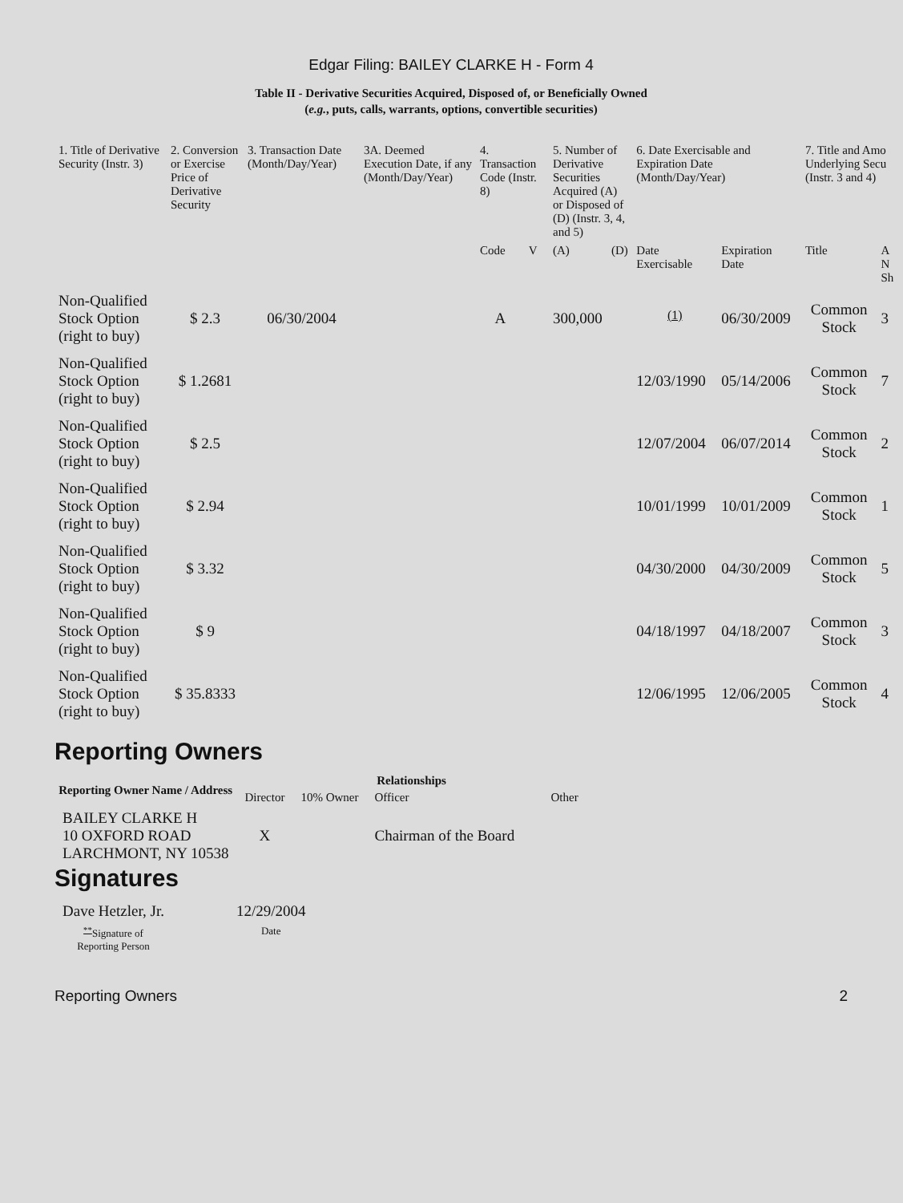Edgar Filing: BAILEY CLARKE H - Form 4
Table II - Derivative Securities Acquired, Disposed of, or Beneficially Owned
(e.g., puts, calls, warrants, options, convertible securities)
| 1. Title of Derivative Security (Instr. 3) | 2. Conversion or Exercise Price of Derivative Security | 3. Transaction Date (Month/Day/Year) | 3A. Deemed Execution Date, if any (Month/Day/Year) | 4. Transaction Code (Instr. 8) | | 5. Number of Derivative Securities Acquired (A) or Disposed of (D) (Instr. 3, 4, and 5) | | 6. Date Exercisable and Expiration Date (Month/Day/Year) | | 7. Title and Amo Underlying Secu (Instr. 3 and 4) | |
| --- | --- | --- | --- | --- | --- | --- | --- | --- | --- | --- | --- |
| | | | | Code | V | (A) | (D) | Date Exercisable | Expiration Date | Title | A N Sh |
| Non-Qualified Stock Option (right to buy) | $ 2.3 | 06/30/2004 | | A | | 300,000 | | <sup>(1)</sup> | 06/30/2009 | Common Stock | 3 |
| Non-Qualified Stock Option (right to buy) | $ 1.2681 | | | | | | | 12/03/1990 | 05/14/2006 | Common Stock | 7 |
| Non-Qualified Stock Option (right to buy) | $ 2.5 | | | | | | | 12/07/2004 | 06/07/2014 | Common Stock | 2 |
| Non-Qualified Stock Option (right to buy) | $ 2.94 | | | | | | | 10/01/1999 | 10/01/2009 | Common Stock | 1 |
| Non-Qualified Stock Option (right to buy) | $ 3.32 | | | | | | | 04/30/2000 | 04/30/2009 | Common Stock | 5 |
| Non-Qualified Stock Option (right to buy) | $ 9 | | | | | | | 04/18/1997 | 04/18/2007 | Common Stock | 3 |
| Non-Qualified Stock Option (right to buy) | $ 35.8333 | | | | | | | 12/06/1995 | 12/06/2005 | Common Stock | 4 |
Reporting Owners
| Reporting Owner Name / Address | Relationships | | | |
| --- | --- | --- | --- | --- |
| | Director | 10% Owner | Officer | Other |
| BAILEY CLARKE H 10 OXFORD ROAD LARCHMONT, NY 10538 | X | | Chairman of the Board | |
Signatures
| Dave Hetzler, Jr. | 12/29/2004 |
| <sup>**</sup> Signature of Reporting Person | Date |
Reporting Owners 2